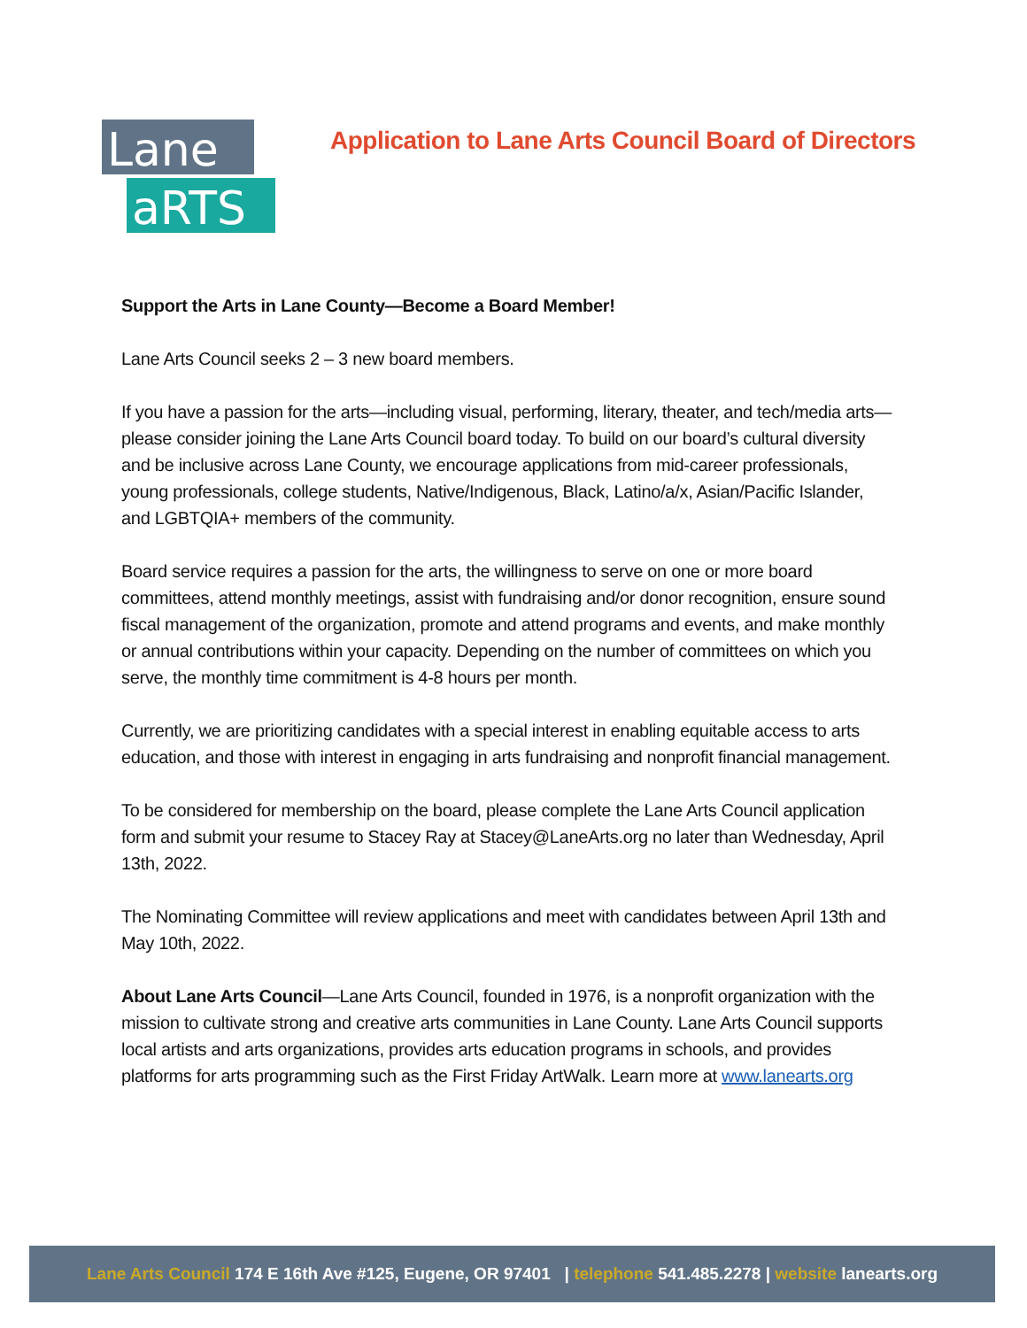Lane
aRTS
Application to Lane Arts Council Board of Directors
Support the Arts in Lane County—Become a Board Member!
Lane Arts Council seeks 2 – 3 new board members.
If you have a passion for the arts—including visual, performing, literary, theater, and tech/media arts—please consider joining the Lane Arts Council board today. To build on our board’s cultural diversity and be inclusive across Lane County, we encourage applications from mid-career professionals, young professionals, college students, Native/Indigenous, Black, Latino/a/x, Asian/Pacific Islander, and LGBTQIA+ members of the community.
Board service requires a passion for the arts, the willingness to serve on one or more board committees, attend monthly meetings, assist with fundraising and/or donor recognition, ensure sound fiscal management of the organization, promote and attend programs and events, and make monthly or annual contributions within your capacity. Depending on the number of committees on which you serve, the monthly time commitment is 4-8 hours per month.
Currently, we are prioritizing candidates with a special interest in enabling equitable access to arts education, and those with interest in engaging in arts fundraising and nonprofit financial management.
To be considered for membership on the board, please complete the Lane Arts Council application form and submit your resume to Stacey Ray at Stacey@LaneArts.org no later than Wednesday, April 13th, 2022.
The Nominating Committee will review applications and meet with candidates between April 13th and May 10th, 2022.
About Lane Arts Council—Lane Arts Council, founded in 1976, is a nonprofit organization with the mission to cultivate strong and creative arts communities in Lane County. Lane Arts Council supports local artists and arts organizations, provides arts education programs in schools, and provides platforms for arts programming such as the First Friday ArtWalk. Learn more at www.lanearts.org
Lane Arts Council 174 E 16th Ave #125, Eugene, OR 97401 | telephone 541.485.2278 | website lanearts.org